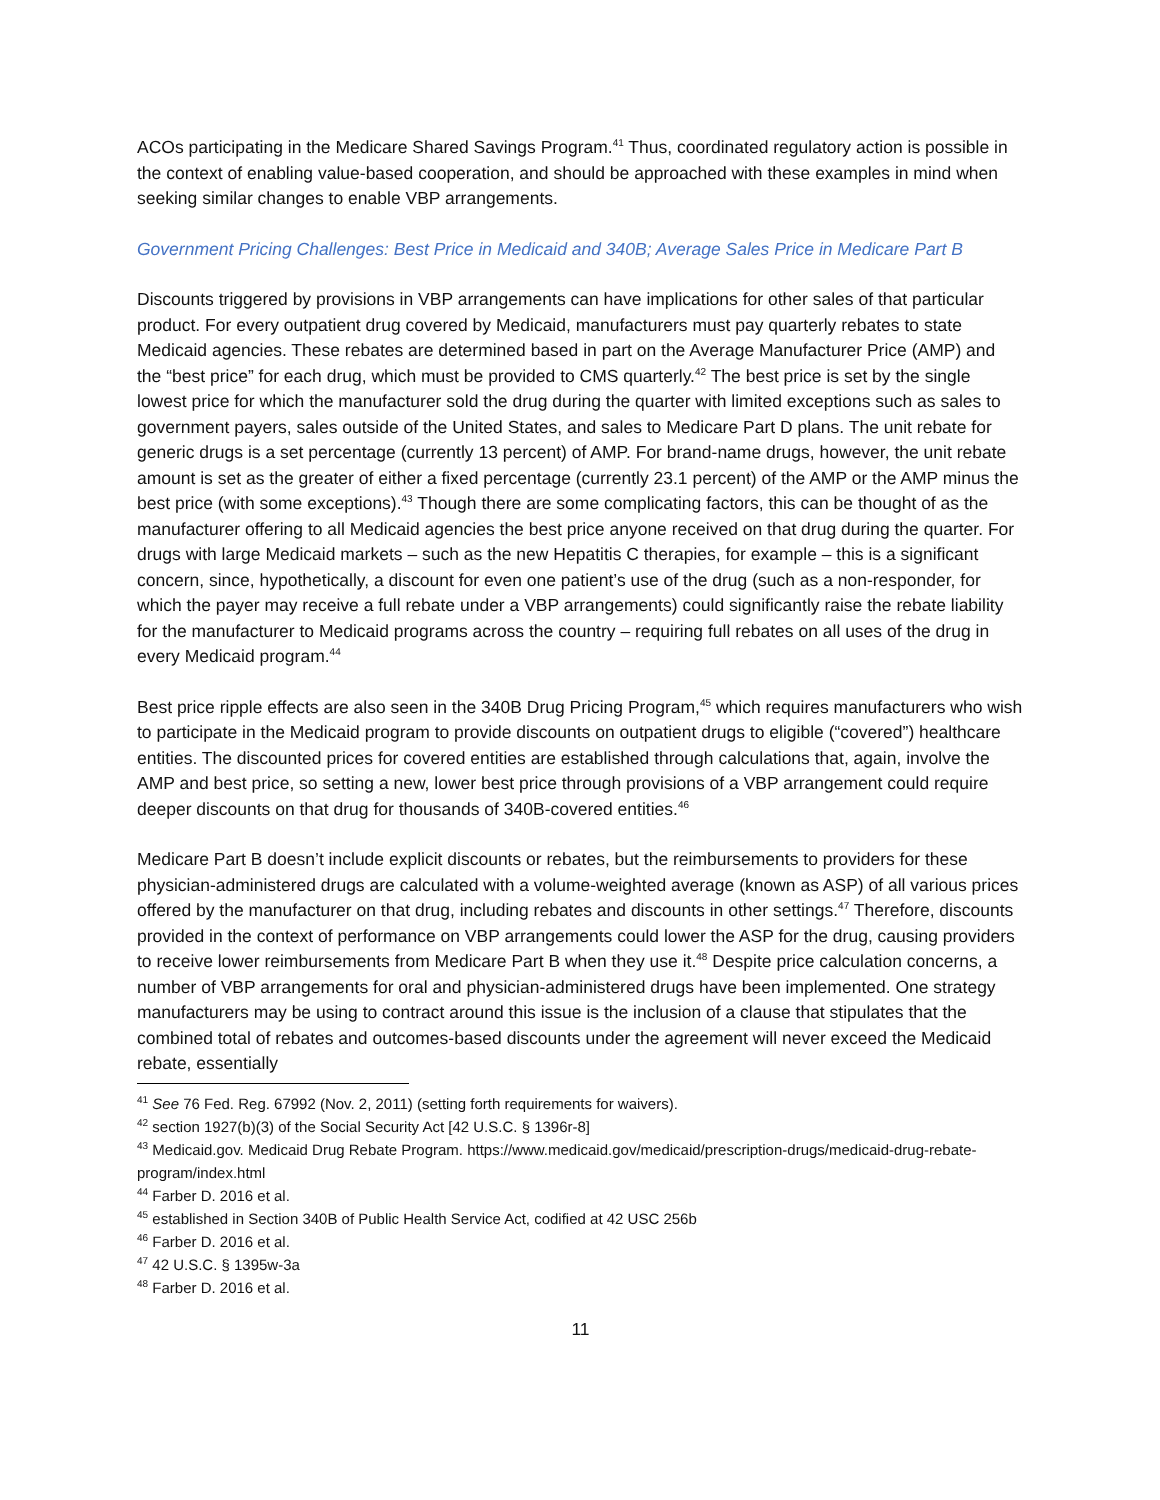ACOs participating in the Medicare Shared Savings Program.<sup>41</sup> Thus, coordinated regulatory action is possible in the context of enabling value-based cooperation, and should be approached with these examples in mind when seeking similar changes to enable VBP arrangements.
Government Pricing Challenges: Best Price in Medicaid and 340B; Average Sales Price in Medicare Part B
Discounts triggered by provisions in VBP arrangements can have implications for other sales of that particular product. For every outpatient drug covered by Medicaid, manufacturers must pay quarterly rebates to state Medicaid agencies. These rebates are determined based in part on the Average Manufacturer Price (AMP) and the “best price” for each drug, which must be provided to CMS quarterly.<sup>42</sup> The best price is set by the single lowest price for which the manufacturer sold the drug during the quarter with limited exceptions such as sales to government payers, sales outside of the United States, and sales to Medicare Part D plans. The unit rebate for generic drugs is a set percentage (currently 13 percent) of AMP. For brand-name drugs, however, the unit rebate amount is set as the greater of either a fixed percentage (currently 23.1 percent) of the AMP or the AMP minus the best price (with some exceptions).<sup>43</sup> Though there are some complicating factors, this can be thought of as the manufacturer offering to all Medicaid agencies the best price anyone received on that drug during the quarter. For drugs with large Medicaid markets – such as the new Hepatitis C therapies, for example – this is a significant concern, since, hypothetically, a discount for even one patient’s use of the drug (such as a non-responder, for which the payer may receive a full rebate under a VBP arrangements) could significantly raise the rebate liability for the manufacturer to Medicaid programs across the country – requiring full rebates on all uses of the drug in every Medicaid program.<sup>44</sup>
Best price ripple effects are also seen in the 340B Drug Pricing Program,<sup>45</sup> which requires manufacturers who wish to participate in the Medicaid program to provide discounts on outpatient drugs to eligible (“covered”) healthcare entities. The discounted prices for covered entities are established through calculations that, again, involve the AMP and best price, so setting a new, lower best price through provisions of a VBP arrangement could require deeper discounts on that drug for thousands of 340B-covered entities.<sup>46</sup>
Medicare Part B doesn’t include explicit discounts or rebates, but the reimbursements to providers for these physician-administered drugs are calculated with a volume-weighted average (known as ASP) of all various prices offered by the manufacturer on that drug, including rebates and discounts in other settings.<sup>47</sup> Therefore, discounts provided in the context of performance on VBP arrangements could lower the ASP for the drug, causing providers to receive lower reimbursements from Medicare Part B when they use it.<sup>48</sup> Despite price calculation concerns, a number of VBP arrangements for oral and physician-administered drugs have been implemented. One strategy manufacturers may be using to contract around this issue is the inclusion of a clause that stipulates that the combined total of rebates and outcomes-based discounts under the agreement will never exceed the Medicaid rebate, essentially
<sup>41</sup> See 76 Fed. Reg. 67992 (Nov. 2, 2011) (setting forth requirements for waivers).
<sup>42</sup> section 1927(b)(3) of the Social Security Act [42 U.S.C. § 1396r-8]
<sup>43</sup> Medicaid.gov. Medicaid Drug Rebate Program. https://www.medicaid.gov/medicaid/prescription-drugs/medicaid-drug-rebate-program/index.html
<sup>44</sup> Farber D. 2016 et al.
<sup>45</sup> established in Section 340B of Public Health Service Act, codified at 42 USC 256b
<sup>46</sup> Farber D. 2016 et al.
<sup>47</sup> 42 U.S.C. § 1395w-3a
<sup>48</sup> Farber D. 2016 et al.
11